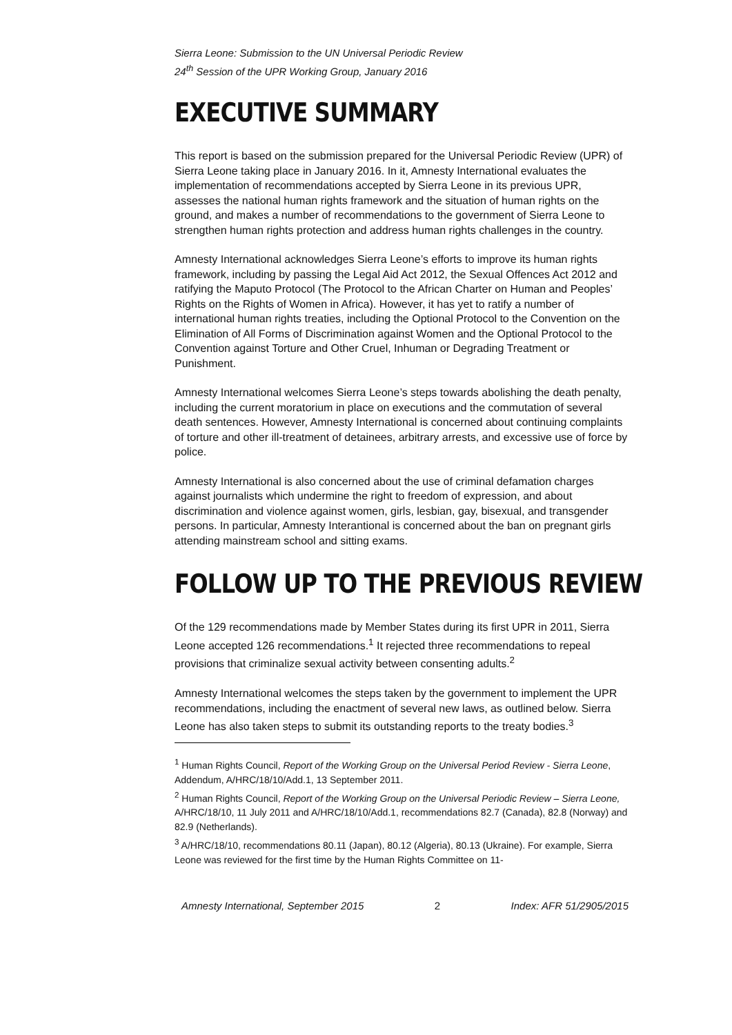Sierra Leone: Submission to the UN Universal Periodic Review
24<sup>th</sup> Session of the UPR Working Group, January 2016
EXECUTIVE SUMMARY
This report is based on the submission prepared for the Universal Periodic Review (UPR) of Sierra Leone taking place in January 2016. In it, Amnesty International evaluates the implementation of recommendations accepted by Sierra Leone in its previous UPR, assesses the national human rights framework and the situation of human rights on the ground, and makes a number of recommendations to the government of Sierra Leone to strengthen human rights protection and address human rights challenges in the country.
Amnesty International acknowledges Sierra Leone’s efforts to improve its human rights framework, including by passing the Legal Aid Act 2012, the Sexual Offences Act 2012 and ratifying the Maputo Protocol (The Protocol to the African Charter on Human and Peoples’ Rights on the Rights of Women in Africa). However, it has yet to ratify a number of international human rights treaties, including the Optional Protocol to the Convention on the Elimination of All Forms of Discrimination against Women and the Optional Protocol to the Convention against Torture and Other Cruel, Inhuman or Degrading Treatment or Punishment.
Amnesty International welcomes Sierra Leone’s steps towards abolishing the death penalty, including the current moratorium in place on executions and the commutation of several death sentences. However, Amnesty International is concerned about continuing complaints of torture and other ill-treatment of detainees, arbitrary arrests, and excessive use of force by police.
Amnesty International is also concerned about the use of criminal defamation charges against journalists which undermine the right to freedom of expression, and about discrimination and violence against women, girls, lesbian, gay, bisexual, and transgender persons. In particular, Amnesty Interantional is concerned about the ban on pregnant girls attending mainstream school and sitting exams.
FOLLOW UP TO THE PREVIOUS REVIEW
Of the 129 recommendations made by Member States during its first UPR in 2011, Sierra Leone accepted 126 recommendations.<sup>1</sup> It rejected three recommendations to repeal provisions that criminalize sexual activity between consenting adults.<sup>2</sup>
Amnesty International welcomes the steps taken by the government to implement the UPR recommendations, including the enactment of several new laws, as outlined below. Sierra Leone has also taken steps to submit its outstanding reports to the treaty bodies.<sup>3</sup>
<sup>1</sup> Human Rights Council, Report of the Working Group on the Universal Period Review - Sierra Leone, Addendum, A/HRC/18/10/Add.1, 13 September 2011.
<sup>2</sup> Human Rights Council, Report of the Working Group on the Universal Periodic Review – Sierra Leone, A/HRC/18/10, 11 July 2011 and A/HRC/18/10/Add.1, recommendations 82.7 (Canada), 82.8 (Norway) and 82.9 (Netherlands).
<sup>3</sup> A/HRC/18/10, recommendations 80.11 (Japan), 80.12 (Algeria), 80.13 (Ukraine). For example, Sierra Leone was reviewed for the first time by the Human Rights Committee on 11-
Amnesty International, September 2015 2 Index: AFR 51/2905/2015